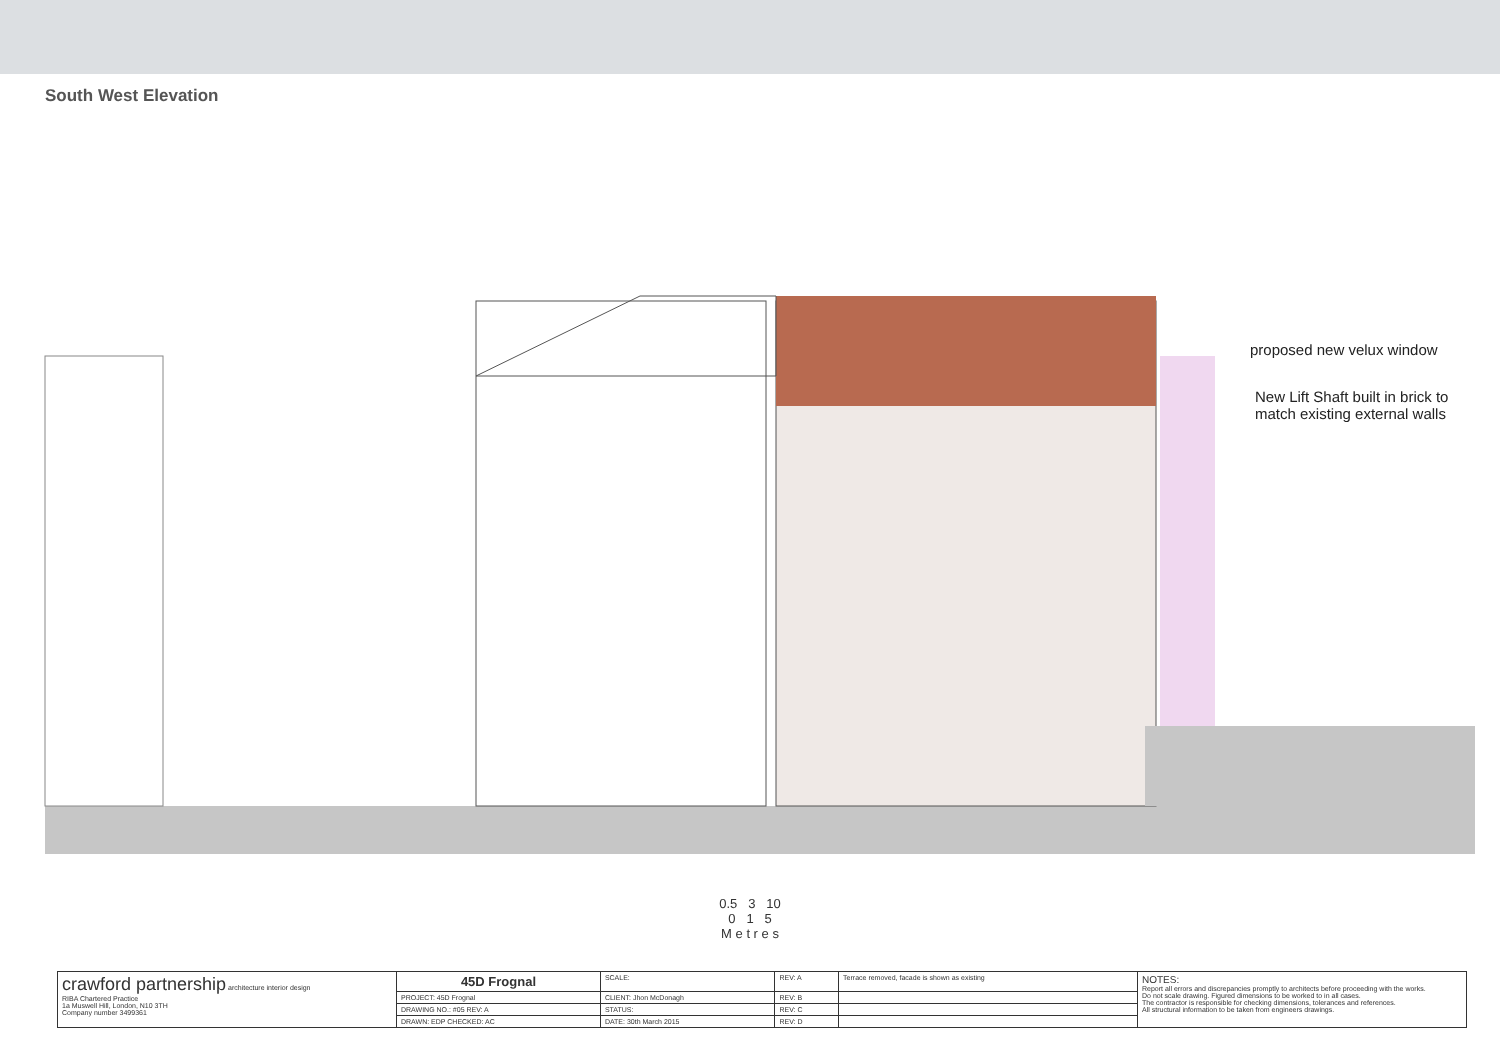South West Elevation
proposed new velux window
New Lift Shaft built in brick to
match existing external walls
0.5 3 10
0 1 5
M e t r e s
| crawford partnership architecture interior design RIBA Chartered Practice 1a Muswell Hill, London, N10 3TH Company number 3499361 | 45D Frognal | | SCALE: | REV: A | Terrace removed, facade is shown as existing | NOTES: Report all errors and discrepancies promptly to architects before proceeding with the works. Do not scale drawing. Figured dimensions to be worked to in all cases. The contractor is responsible for checking dimensions, tolerances and references. All structural information to be taken from engineers drawings. |
| | PROJECT: 45D Frognal | CLIENT: Jhon McDonagh | | REV: B | | |
| | DRAWING NO.: #05 REV: A | STATUS: | | REV: C | | |
| | DRAWN: EDP CHECKED: AC | DATE: 30th March 2015 | | REV: D | | |